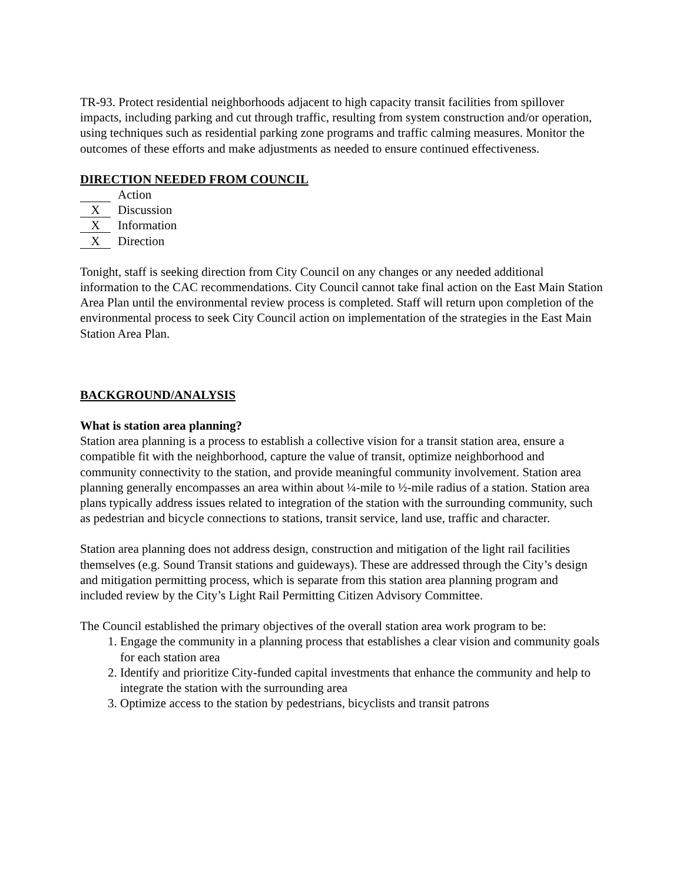TR-93. Protect residential neighborhoods adjacent to high capacity transit facilities from spillover impacts, including parking and cut through traffic, resulting from system construction and/or operation, using techniques such as residential parking zone programs and traffic calming measures. Monitor the outcomes of these efforts and make adjustments as needed to ensure continued effectiveness.
DIRECTION NEEDED FROM COUNCIL
Action
X Discussion
X Information
X Direction
Tonight, staff is seeking direction from City Council on any changes or any needed additional information to the CAC recommendations. City Council cannot take final action on the East Main Station Area Plan until the environmental review process is completed. Staff will return upon completion of the environmental process to seek City Council action on implementation of the strategies in the East Main Station Area Plan.
BACKGROUND/ANALYSIS
What is station area planning?
Station area planning is a process to establish a collective vision for a transit station area, ensure a compatible fit with the neighborhood, capture the value of transit, optimize neighborhood and community connectivity to the station, and provide meaningful community involvement. Station area planning generally encompasses an area within about ¼-mile to ½-mile radius of a station. Station area plans typically address issues related to integration of the station with the surrounding community, such as pedestrian and bicycle connections to stations, transit service, land use, traffic and character.
Station area planning does not address design, construction and mitigation of the light rail facilities themselves (e.g. Sound Transit stations and guideways). These are addressed through the City’s design and mitigation permitting process, which is separate from this station area planning program and included review by the City’s Light Rail Permitting Citizen Advisory Committee.
The Council established the primary objectives of the overall station area work program to be:
1. Engage the community in a planning process that establishes a clear vision and community goals for each station area
2. Identify and prioritize City-funded capital investments that enhance the community and help to integrate the station with the surrounding area
3. Optimize access to the station by pedestrians, bicyclists and transit patrons